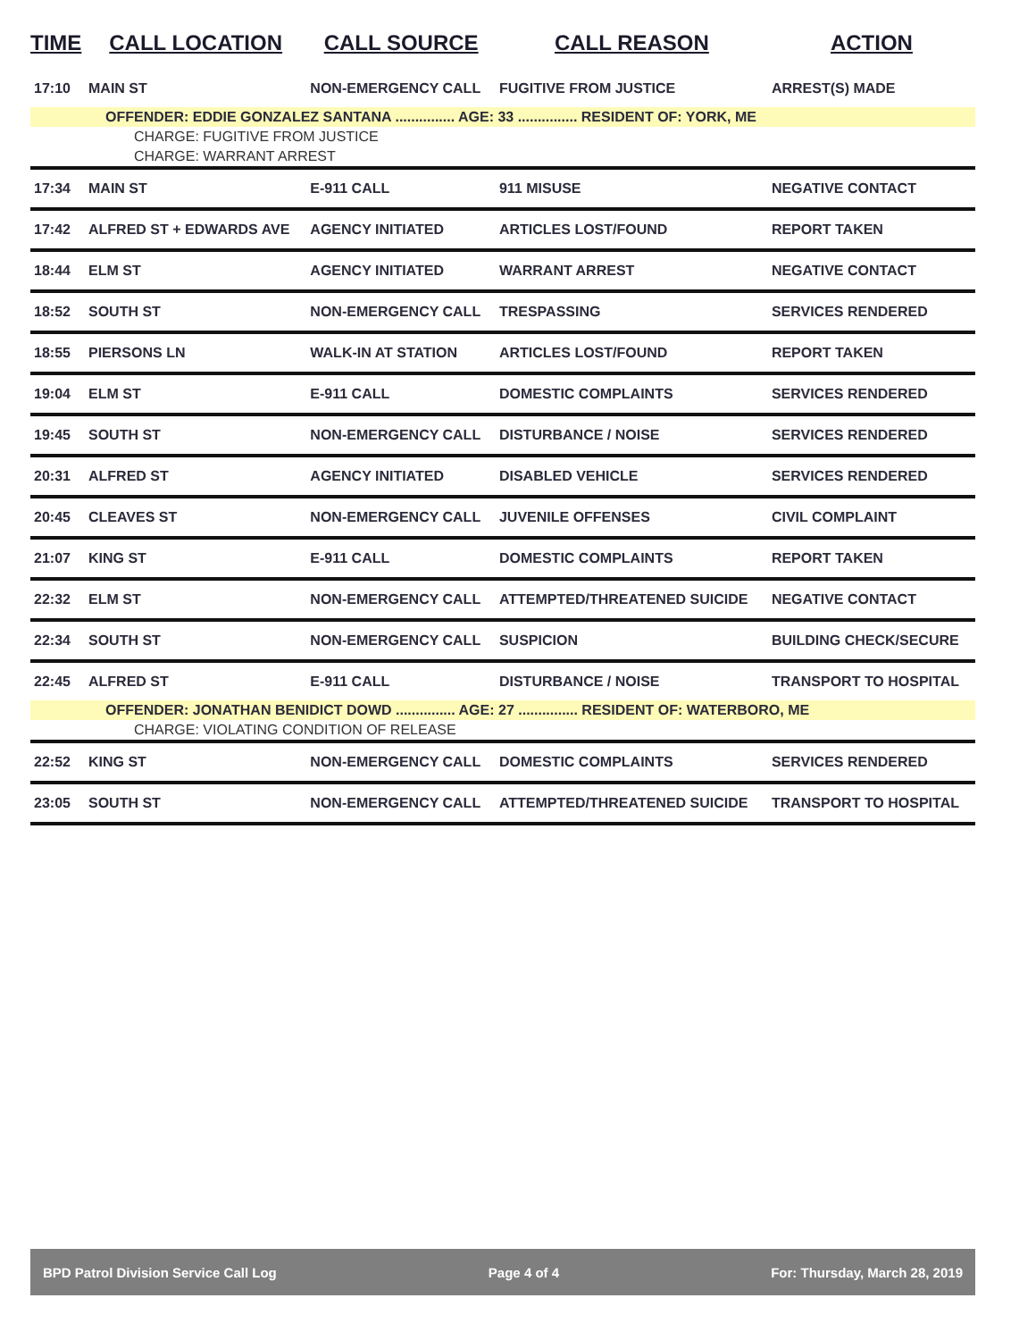| TIME | CALL LOCATION | CALL SOURCE | CALL REASON | ACTION |
| --- | --- | --- | --- | --- |
| 17:10 | MAIN ST | NON-EMERGENCY CALL | FUGITIVE FROM JUSTICE | ARREST(S) MADE |
| OFFENDER: EDDIE GONZALEZ SANTANA ............... AGE: 33 ............... RESIDENT OF: YORK, ME | | | | |
| CHARGE: FUGITIVE FROM JUSTICE | | | | |
| CHARGE: WARRANT ARREST | | | | |
| 17:34 | MAIN ST | E-911 CALL | 911 MISUSE | NEGATIVE CONTACT |
| 17:42 | ALFRED ST + EDWARDS AVE | AGENCY INITIATED | ARTICLES LOST/FOUND | REPORT TAKEN |
| 18:44 | ELM ST | AGENCY INITIATED | WARRANT ARREST | NEGATIVE CONTACT |
| 18:52 | SOUTH ST | NON-EMERGENCY CALL | TRESPASSING | SERVICES RENDERED |
| 18:55 | PIERSONS LN | WALK-IN AT STATION | ARTICLES LOST/FOUND | REPORT TAKEN |
| 19:04 | ELM ST | E-911 CALL | DOMESTIC COMPLAINTS | SERVICES RENDERED |
| 19:45 | SOUTH ST | NON-EMERGENCY CALL | DISTURBANCE / NOISE | SERVICES RENDERED |
| 20:31 | ALFRED ST | AGENCY INITIATED | DISABLED VEHICLE | SERVICES RENDERED |
| 20:45 | CLEAVES ST | NON-EMERGENCY CALL | JUVENILE OFFENSES | CIVIL COMPLAINT |
| 21:07 | KING ST | E-911 CALL | DOMESTIC COMPLAINTS | REPORT TAKEN |
| 22:32 | ELM ST | NON-EMERGENCY CALL | ATTEMPTED/THREATENED SUICIDE | NEGATIVE CONTACT |
| 22:34 | SOUTH ST | NON-EMERGENCY CALL | SUSPICION | BUILDING CHECK/SECURE |
| 22:45 | ALFRED ST | E-911 CALL | DISTURBANCE / NOISE | TRANSPORT TO HOSPITAL |
| OFFENDER: JONATHAN BENIDICT DOWD ............... AGE: 27 ............... RESIDENT OF: WATERBORO, ME | | | | |
| CHARGE: VIOLATING CONDITION OF RELEASE | | | | |
| 22:52 | KING ST | NON-EMERGENCY CALL | DOMESTIC COMPLAINTS | SERVICES RENDERED |
| 23:05 | SOUTH ST | NON-EMERGENCY CALL | ATTEMPTED/THREATENED SUICIDE | TRANSPORT TO HOSPITAL |
BPD Patrol Division Service Call Log Page 4 of 4 For: Thursday, March 28, 2019